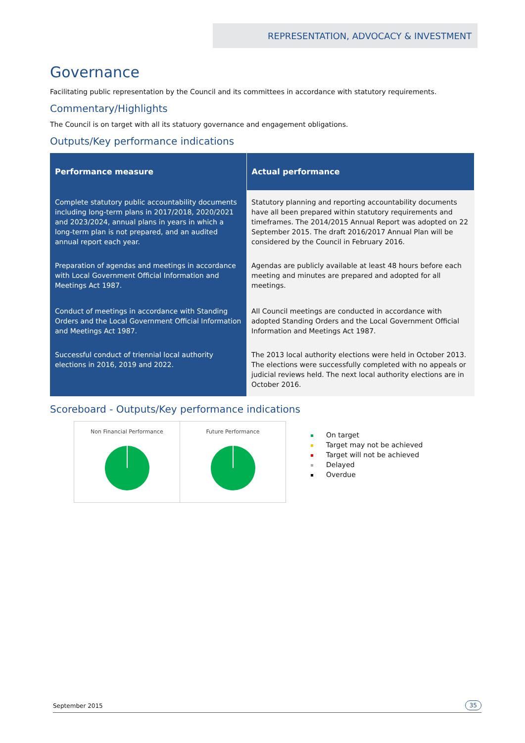REPRESENTATION, ADVOCACY & INVESTMENT
Governance
Facilitating public representation by the Council and its committees in accordance with statutory requirements.
Commentary/Highlights
The Council is on target with all its statuory governance and engagement obligations.
Outputs/Key performance indications
| Performance measure | Actual performance |
| --- | --- |
| Complete statutory public accountability documents including long-term plans in 2017/2018, 2020/2021 and 2023/2024, annual plans in years in which a long-term plan is not prepared, and an audited annual report each year. | Statutory planning and reporting accountability documents have all been prepared within statutory requirements and timeframes. The 2014/2015 Annual Report was adopted on 22 September 2015. The draft 2016/2017 Annual Plan will be considered by the Council in February 2016. |
| Preparation of agendas and meetings in accordance with Local Government Official Information and Meetings Act 1987. | Agendas are publicly available at least 48 hours before each meeting and minutes are prepared and adopted for all meetings. |
| Conduct of meetings in accordance with Standing Orders and the Local Government Official Information and Meetings Act 1987. | All Council meetings are conducted in accordance with adopted Standing Orders and the Local Government Official Information and Meetings Act 1987. |
| Successful conduct of triennial local authority elections in 2016, 2019 and 2022. | The 2013 local authority elections were held in October 2013. The elections were successfully completed with no appeals or judicial reviews held. The next local authority elections are in October 2016. |
Scoreboard - Outputs/Key performance indications
Non Financial Performance Future Performance
On target
Target may not be achieved
Target will not be achieved
Delayed
Overdue
September 2015 35